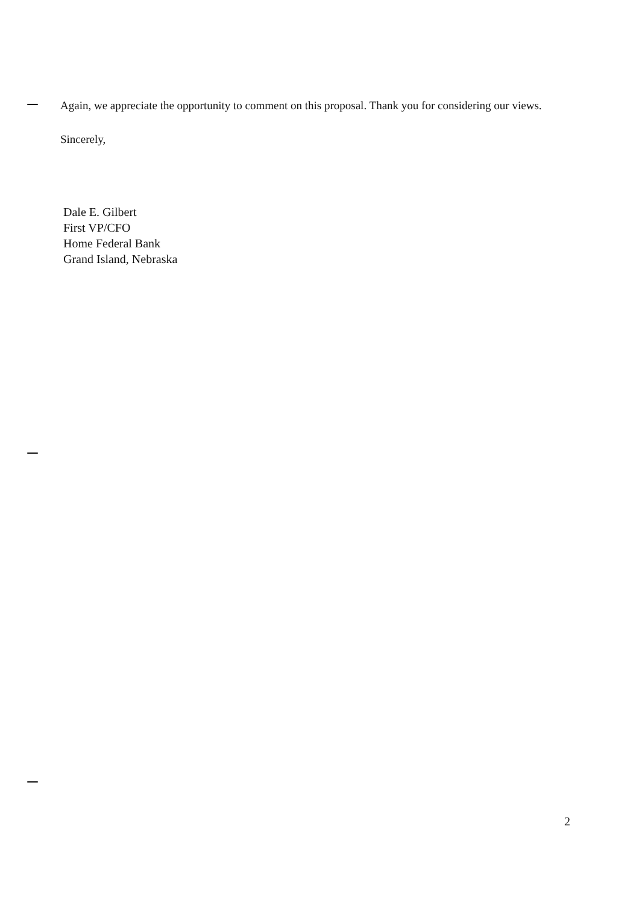Again, we appreciate the opportunity to comment on this proposal. Thank you for considering our views.
Sincerely,
Dale E. Gilbert
First VP/CFO
Home Federal Bank
Grand Island, Nebraska
2